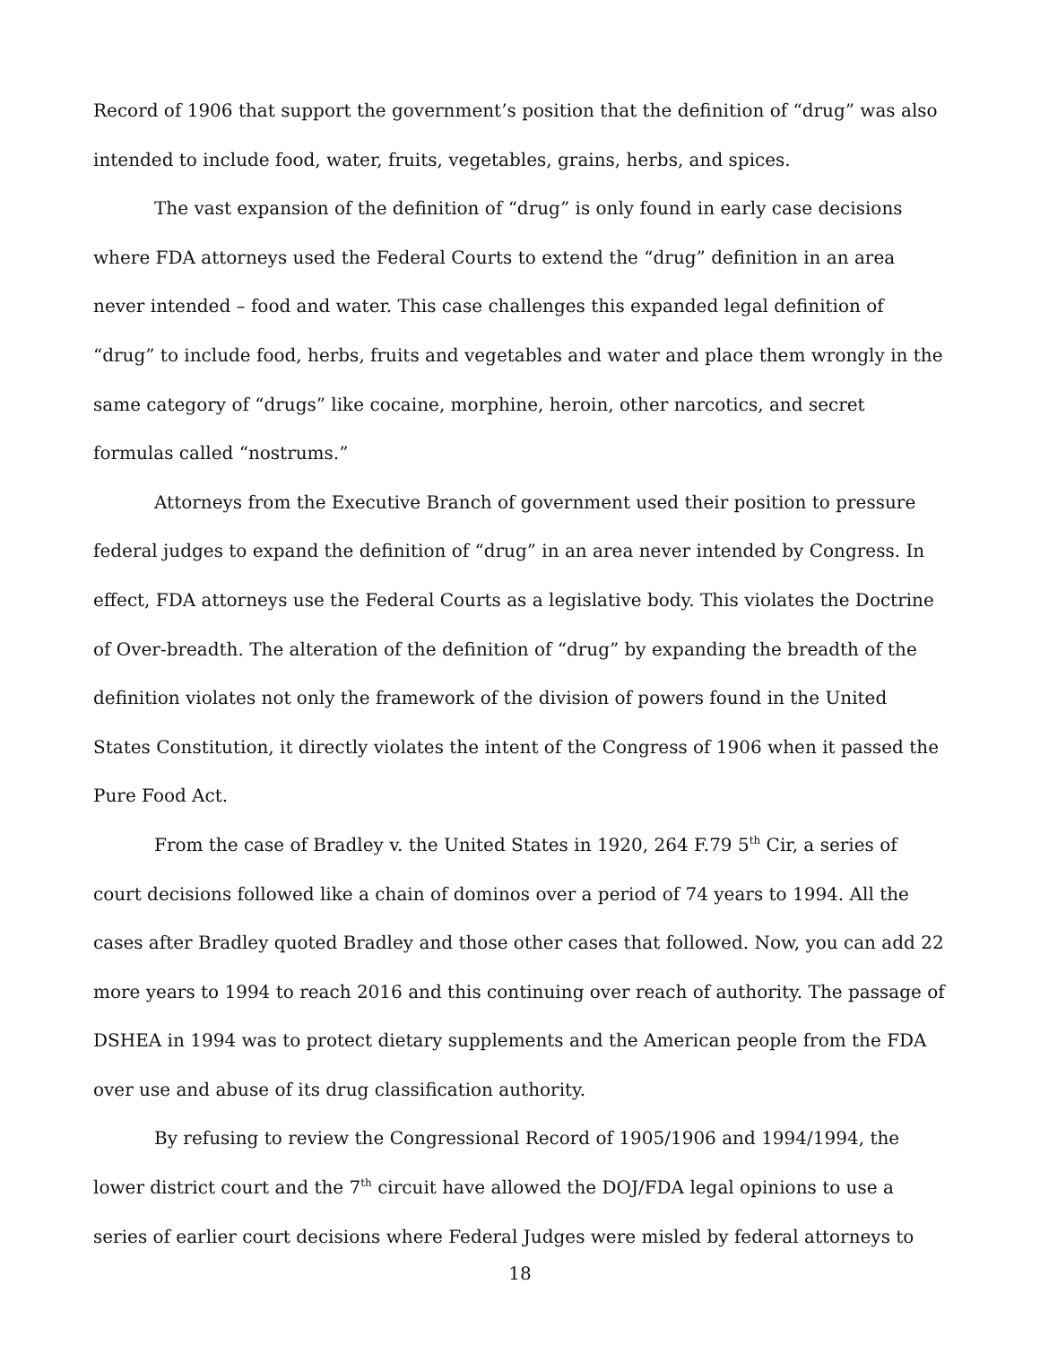Record of 1906 that support the government’s position that the definition of “drug” was also intended to include food, water, fruits, vegetables, grains, herbs, and spices.
The vast expansion of the definition of “drug” is only found in early case decisions where FDA attorneys used the Federal Courts to extend the “drug” definition in an area never intended – food and water. This case challenges this expanded legal definition of “drug” to include food, herbs, fruits and vegetables and water and place them wrongly in the same category of “drugs” like cocaine, morphine, heroin, other narcotics, and secret formulas called “nostrums.”
Attorneys from the Executive Branch of government used their position to pressure federal judges to expand the definition of “drug” in an area never intended by Congress. In effect, FDA attorneys use the Federal Courts as a legislative body. This violates the Doctrine of Over-breadth. The alteration of the definition of “drug” by expanding the breadth of the definition violates not only the framework of the division of powers found in the United States Constitution, it directly violates the intent of the Congress of 1906 when it passed the Pure Food Act.
From the case of Bradley v. the United States in 1920, 264 F.79 5<sup>th</sup> Cir, a series of court decisions followed like a chain of dominos over a period of 74 years to 1994. All the cases after Bradley quoted Bradley and those other cases that followed. Now, you can add 22 more years to 1994 to reach 2016 and this continuing over reach of authority. The passage of DSHEA in 1994 was to protect dietary supplements and the American people from the FDA over use and abuse of its drug classification authority.
By refusing to review the Congressional Record of 1905/1906 and 1994/1994, the lower district court and the 7<sup>th</sup> circuit have allowed the DOJ/FDA legal opinions to use a series of earlier court decisions where Federal Judges were misled by federal attorneys to
18